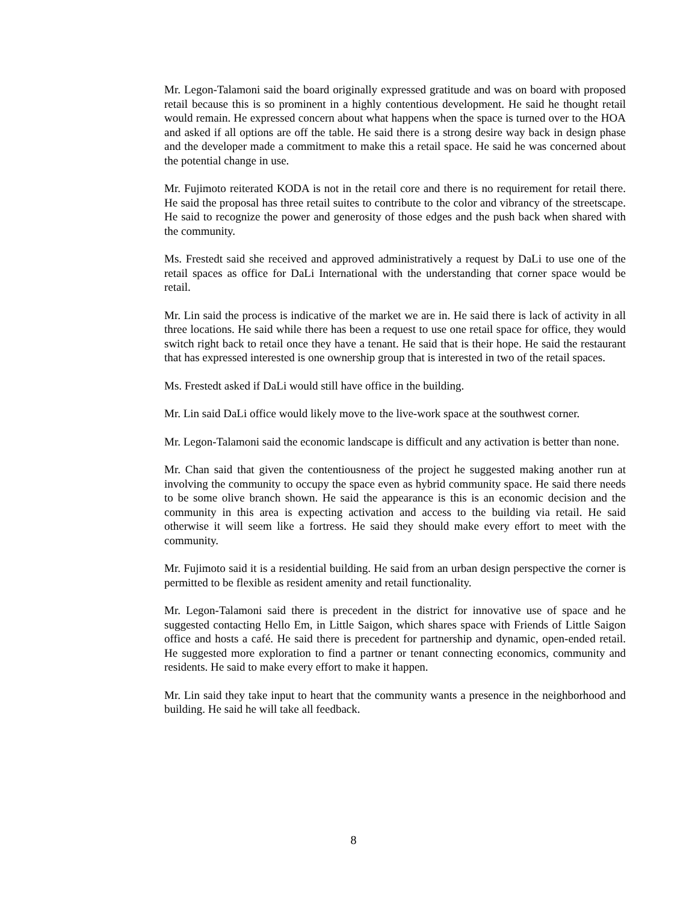Mr. Legon-Talamoni said the board originally expressed gratitude and was on board with proposed retail because this is so prominent in a highly contentious development. He said he thought retail would remain. He expressed concern about what happens when the space is turned over to the HOA and asked if all options are off the table. He said there is a strong desire way back in design phase and the developer made a commitment to make this a retail space. He said he was concerned about the potential change in use.
Mr. Fujimoto reiterated KODA is not in the retail core and there is no requirement for retail there. He said the proposal has three retail suites to contribute to the color and vibrancy of the streetscape. He said to recognize the power and generosity of those edges and the push back when shared with the community.
Ms. Frestedt said she received and approved administratively a request by DaLi to use one of the retail spaces as office for DaLi International with the understanding that corner space would be retail.
Mr. Lin said the process is indicative of the market we are in. He said there is lack of activity in all three locations. He said while there has been a request to use one retail space for office, they would switch right back to retail once they have a tenant. He said that is their hope. He said the restaurant that has expressed interested is one ownership group that is interested in two of the retail spaces.
Ms. Frestedt asked if DaLi would still have office in the building.
Mr. Lin said DaLi office would likely move to the live-work space at the southwest corner.
Mr. Legon-Talamoni said the economic landscape is difficult and any activation is better than none.
Mr. Chan said that given the contentiousness of the project he suggested making another run at involving the community to occupy the space even as hybrid community space. He said there needs to be some olive branch shown. He said the appearance is this is an economic decision and the community in this area is expecting activation and access to the building via retail. He said otherwise it will seem like a fortress. He said they should make every effort to meet with the community.
Mr. Fujimoto said it is a residential building. He said from an urban design perspective the corner is permitted to be flexible as resident amenity and retail functionality.
Mr. Legon-Talamoni said there is precedent in the district for innovative use of space and he suggested contacting Hello Em, in Little Saigon, which shares space with Friends of Little Saigon office and hosts a café. He said there is precedent for partnership and dynamic, open-ended retail. He suggested more exploration to find a partner or tenant connecting economics, community and residents. He said to make every effort to make it happen.
Mr. Lin said they take input to heart that the community wants a presence in the neighborhood and building. He said he will take all feedback.
8